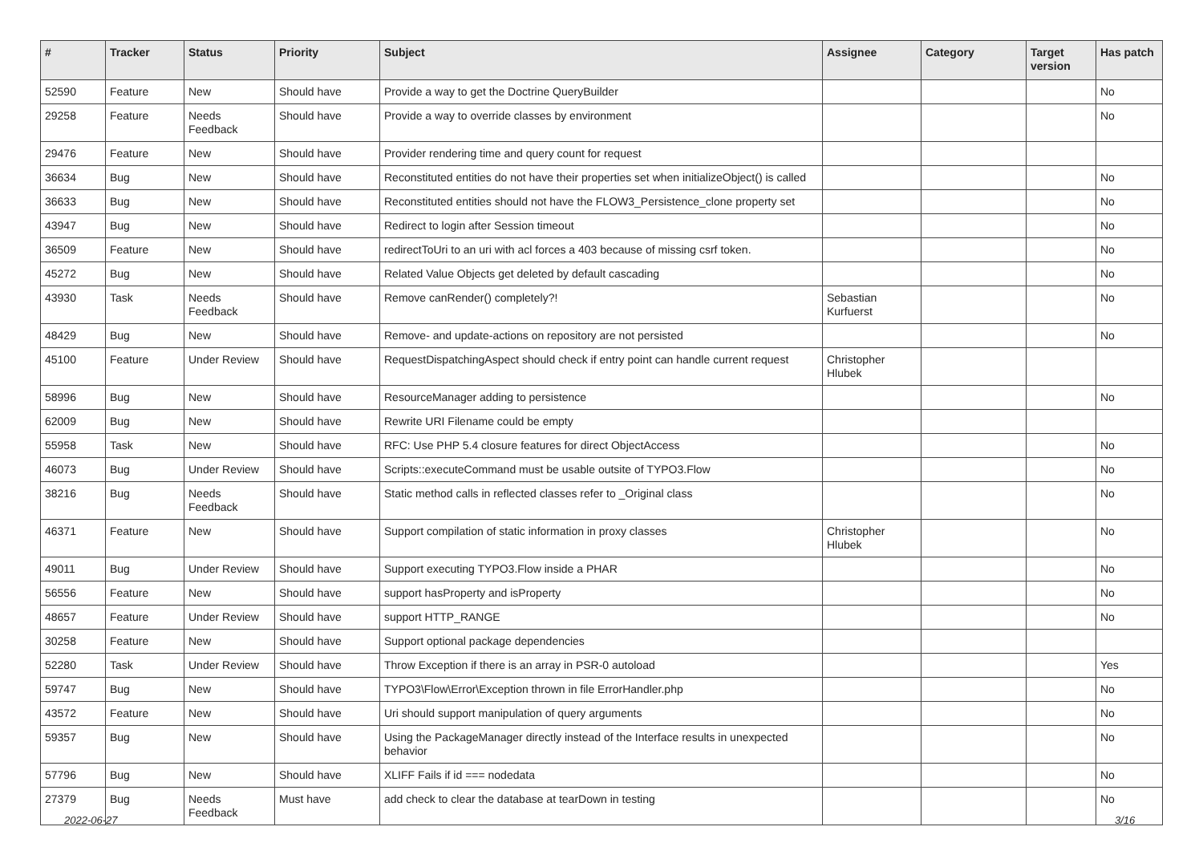| # | Tracker | Status | Priority | Subject | Assignee | Category | Target version | Has patch |
| --- | --- | --- | --- | --- | --- | --- | --- | --- |
| 52590 | Feature | New | Should have | Provide a way to get the Doctrine QueryBuilder | | | | No |
| 29258 | Feature | Needs Feedback | Should have | Provide a way to override classes by environment | | | | No |
| 29476 | Feature | New | Should have | Provider rendering time and query count for request | | | | |
| 36634 | Bug | New | Should have | Reconstituted entities do not have their properties set when initializeObject() is called | | | | No |
| 36633 | Bug | New | Should have | Reconstituted entities should not have the FLOW3_Persistence_clone property set | | | | No |
| 43947 | Bug | New | Should have | Redirect to login after Session timeout | | | | No |
| 36509 | Feature | New | Should have | redirectToUri to an uri with acl forces a 403 because of missing csrf token. | | | | No |
| 45272 | Bug | New | Should have | Related Value Objects get deleted by default cascading | | | | No |
| 43930 | Task | Needs Feedback | Should have | Remove canRender() completely?! | Sebastian Kurfuerst | | | No |
| 48429 | Bug | New | Should have | Remove- and update-actions on repository are not persisted | | | | No |
| 45100 | Feature | Under Review | Should have | RequestDispatchingAspect should check if entry point can handle current request | Christopher Hlubek | | | |
| 58996 | Bug | New | Should have | ResourceManager adding to persistence | | | | No |
| 62009 | Bug | New | Should have | Rewrite URI Filename could be empty | | | | |
| 55958 | Task | New | Should have | RFC: Use PHP 5.4 closure features for direct ObjectAccess | | | | No |
| 46073 | Bug | Under Review | Should have | Scripts::executeCommand must be usable outsite of TYPO3.Flow | | | | No |
| 38216 | Bug | Needs Feedback | Should have | Static method calls in reflected classes refer to _Original class | | | | No |
| 46371 | Feature | New | Should have | Support compilation of static information in proxy classes | Christopher Hlubek | | | No |
| 49011 | Bug | Under Review | Should have | Support executing TYPO3.Flow inside a PHAR | | | | No |
| 56556 | Feature | New | Should have | support hasProperty and isProperty | | | | No |
| 48657 | Feature | Under Review | Should have | support HTTP_RANGE | | | | No |
| 30258 | Feature | New | Should have | Support optional package dependencies | | | | |
| 52280 | Task | Under Review | Should have | Throw Exception if there is an array in PSR-0 autoload | | | | Yes |
| 59747 | Bug | New | Should have | TYPO3\Flow\Error\Exception thrown in file ErrorHandler.php | | | | No |
| 43572 | Feature | New | Should have | Uri should support manipulation of query arguments | | | | No |
| 59357 | Bug | New | Should have | Using the PackageManager directly instead of the Interface results in unexpected behavior | | | | No |
| 57796 | Bug | New | Should have | XLIFF Fails if id === nodedata | | | | No |
| 27379 | Bug | Needs Feedback | Must have | add check to clear the database at tearDown in testing | | | | No |
2022-06-27 3/16